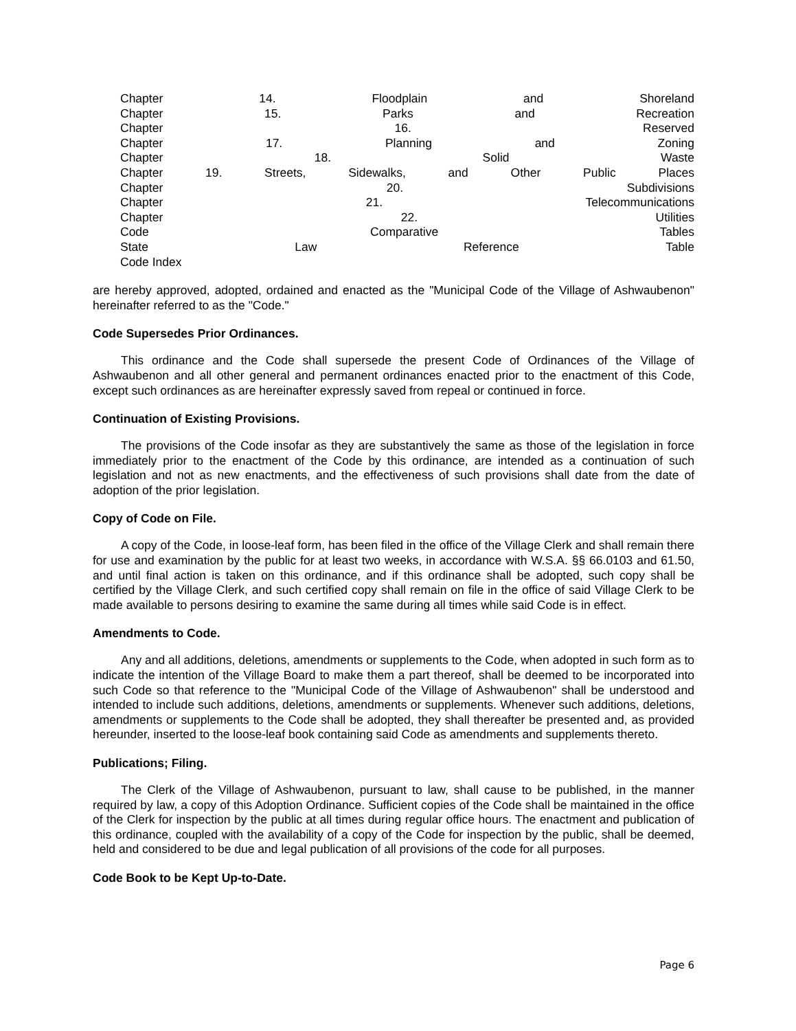Chapter 14. Floodplain and Shoreland
Chapter 15. Parks and Recreation
Chapter 16. Reserved
Chapter 17. Planning and Zoning
Chapter 18. Solid Waste
Chapter 19. Streets, Sidewalks, and Other Public Places
Chapter 20. Subdivisions
Chapter 21. Telecommunications
Chapter 22. Utilities
Code Comparative Tables
State Law Reference Table
Code Index
are hereby approved, adopted, ordained and enacted as the "Municipal Code of the Village of Ashwaubenon" hereinafter referred to as the "Code."
Code Supersedes Prior Ordinances.
This ordinance and the Code shall supersede the present Code of Ordinances of the Village of Ashwaubenon and all other general and permanent ordinances enacted prior to the enactment of this Code, except such ordinances as are hereinafter expressly saved from repeal or continued in force.
Continuation of Existing Provisions.
The provisions of the Code insofar as they are substantively the same as those of the legislation in force immediately prior to the enactment of the Code by this ordinance, are intended as a continuation of such legislation and not as new enactments, and the effectiveness of such provisions shall date from the date of adoption of the prior legislation.
Copy of Code on File.
A copy of the Code, in loose-leaf form, has been filed in the office of the Village Clerk and shall remain there for use and examination by the public for at least two weeks, in accordance with W.S.A. §§ 66.0103 and 61.50, and until final action is taken on this ordinance, and if this ordinance shall be adopted, such copy shall be certified by the Village Clerk, and such certified copy shall remain on file in the office of said Village Clerk to be made available to persons desiring to examine the same during all times while said Code is in effect.
Amendments to Code.
Any and all additions, deletions, amendments or supplements to the Code, when adopted in such form as to indicate the intention of the Village Board to make them a part thereof, shall be deemed to be incorporated into such Code so that reference to the "Municipal Code of the Village of Ashwaubenon" shall be understood and intended to include such additions, deletions, amendments or supplements. Whenever such additions, deletions, amendments or supplements to the Code shall be adopted, they shall thereafter be presented and, as provided hereunder, inserted to the loose-leaf book containing said Code as amendments and supplements thereto.
Publications; Filing.
The Clerk of the Village of Ashwaubenon, pursuant to law, shall cause to be published, in the manner required by law, a copy of this Adoption Ordinance. Sufficient copies of the Code shall be maintained in the office of the Clerk for inspection by the public at all times during regular office hours. The enactment and publication of this ordinance, coupled with the availability of a copy of the Code for inspection by the public, shall be deemed, held and considered to be due and legal publication of all provisions of the code for all purposes.
Code Book to be Kept Up-to-Date.
Page 6